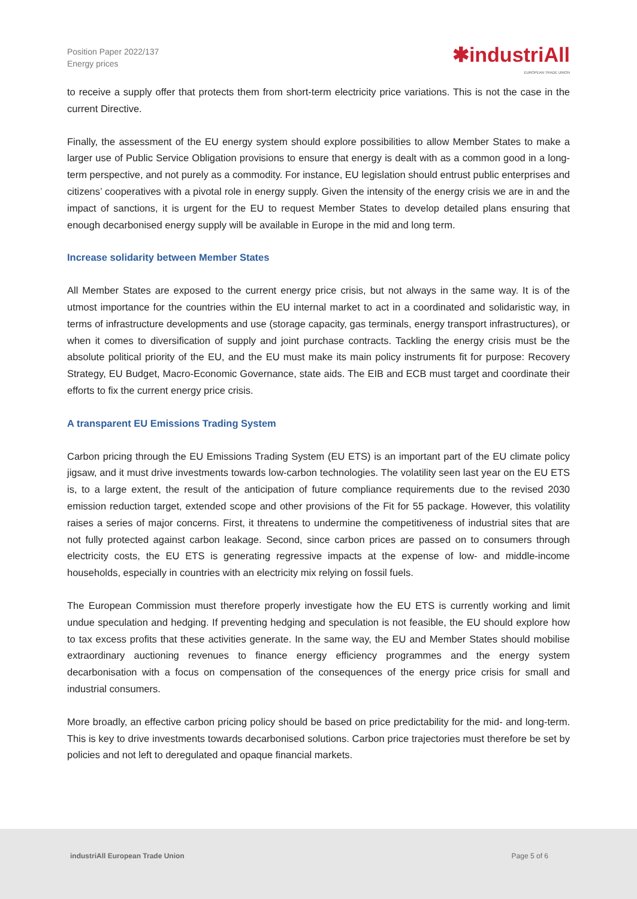Position Paper 2022/137
Energy prices
✱industriAll
EUROPEAN TRADE UNION
to receive a supply offer that protects them from short-term electricity price variations. This is not the case in the current Directive.
Finally, the assessment of the EU energy system should explore possibilities to allow Member States to make a larger use of Public Service Obligation provisions to ensure that energy is dealt with as a common good in a long-term perspective, and not purely as a commodity. For instance, EU legislation should entrust public enterprises and citizens’ cooperatives with a pivotal role in energy supply. Given the intensity of the energy crisis we are in and the impact of sanctions, it is urgent for the EU to request Member States to develop detailed plans ensuring that enough decarbonised energy supply will be available in Europe in the mid and long term.
Increase solidarity between Member States
All Member States are exposed to the current energy price crisis, but not always in the same way. It is of the utmost importance for the countries within the EU internal market to act in a coordinated and solidaristic way, in terms of infrastructure developments and use (storage capacity, gas terminals, energy transport infrastructures), or when it comes to diversification of supply and joint purchase contracts. Tackling the energy crisis must be the absolute political priority of the EU, and the EU must make its main policy instruments fit for purpose: Recovery Strategy, EU Budget, Macro-Economic Governance, state aids. The EIB and ECB must target and coordinate their efforts to fix the current energy price crisis.
A transparent EU Emissions Trading System
Carbon pricing through the EU Emissions Trading System (EU ETS) is an important part of the EU climate policy jigsaw, and it must drive investments towards low-carbon technologies. The volatility seen last year on the EU ETS is, to a large extent, the result of the anticipation of future compliance requirements due to the revised 2030 emission reduction target, extended scope and other provisions of the Fit for 55 package. However, this volatility raises a series of major concerns. First, it threatens to undermine the competitiveness of industrial sites that are not fully protected against carbon leakage. Second, since carbon prices are passed on to consumers through electricity costs, the EU ETS is generating regressive impacts at the expense of low- and middle-income households, especially in countries with an electricity mix relying on fossil fuels.
The European Commission must therefore properly investigate how the EU ETS is currently working and limit undue speculation and hedging. If preventing hedging and speculation is not feasible, the EU should explore how to tax excess profits that these activities generate. In the same way, the EU and Member States should mobilise extraordinary auctioning revenues to finance energy efficiency programmes and the energy system decarbonisation with a focus on compensation of the consequences of the energy price crisis for small and industrial consumers.
More broadly, an effective carbon pricing policy should be based on price predictability for the mid- and long-term. This is key to drive investments towards decarbonised solutions. Carbon price trajectories must therefore be set by policies and not left to deregulated and opaque financial markets.
industriAll European Trade Union
Page 5 of 6